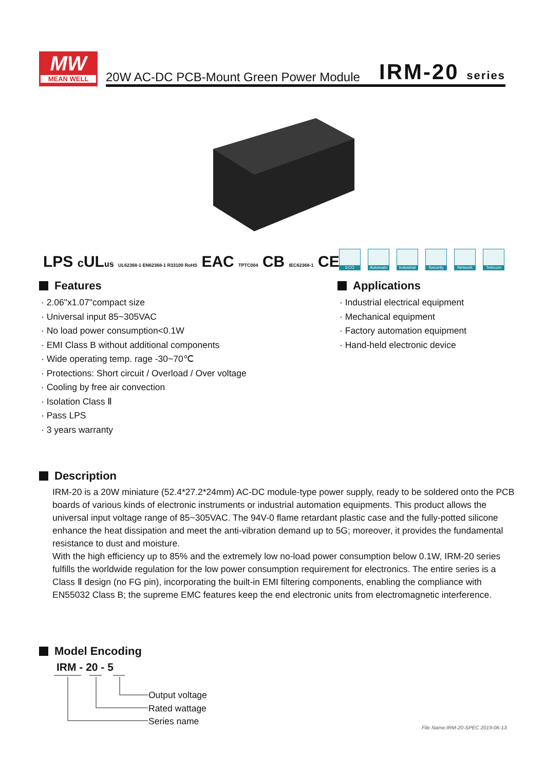MW
MEAN WELL
20W AC-DC PCB-Mount Green Power Module
IRM-20 series
LPS c ULus UL62368-1 EN62368-1 R33100 RoHS EAC TPTC004 CB IEC62368-1 CE
ECO Automate Industrial
Security Network Telecom
Features
· 2.06"x1.07"compact size
· Universal input 85~305VAC
· No load power consumption<0.1W
· EMI Class B without additional components
· Wide operating temp. rage -30~70℃
· Protections: Short circuit / Overload / Over voltage
· Cooling by free air convection
· Isolation Class Ⅱ
· Pass LPS
· 3 years warranty
Applications
· Industrial electrical equipment
· Mechanical equipment
· Factory automation equipment
· Hand-held electronic device
Description
IRM-20 is a 20W miniature (52.4*27.2*24mm) AC-DC module-type power supply, ready to be soldered onto the PCB boards of various kinds of electronic instruments or industrial automation equipments. This product allows the universal input voltage range of 85~305VAC. The 94V-0 flame retardant plastic case and the fully-potted silicone enhance the heat dissipation and meet the anti-vibration demand up to 5G; moreover, it provides the fundamental resistance to dust and moisture.
With the high efficiency up to 85% and the extremely low no-load power consumption below 0.1W, IRM-20 series fulfills the worldwide regulation for the low power consumption requirement for electronics. The entire series is a Class Ⅱ design (no FG pin), incorporating the built-in EMI filtering components, enabling the compliance with EN55032 Class B; the supreme EMC features keep the end electronic units from electromagnetic interference.
Model Encoding
IRM - 20 - 5
Output voltage
Rated wattage
Series name
File Name:IRM-20-SPEC 2019-06-13